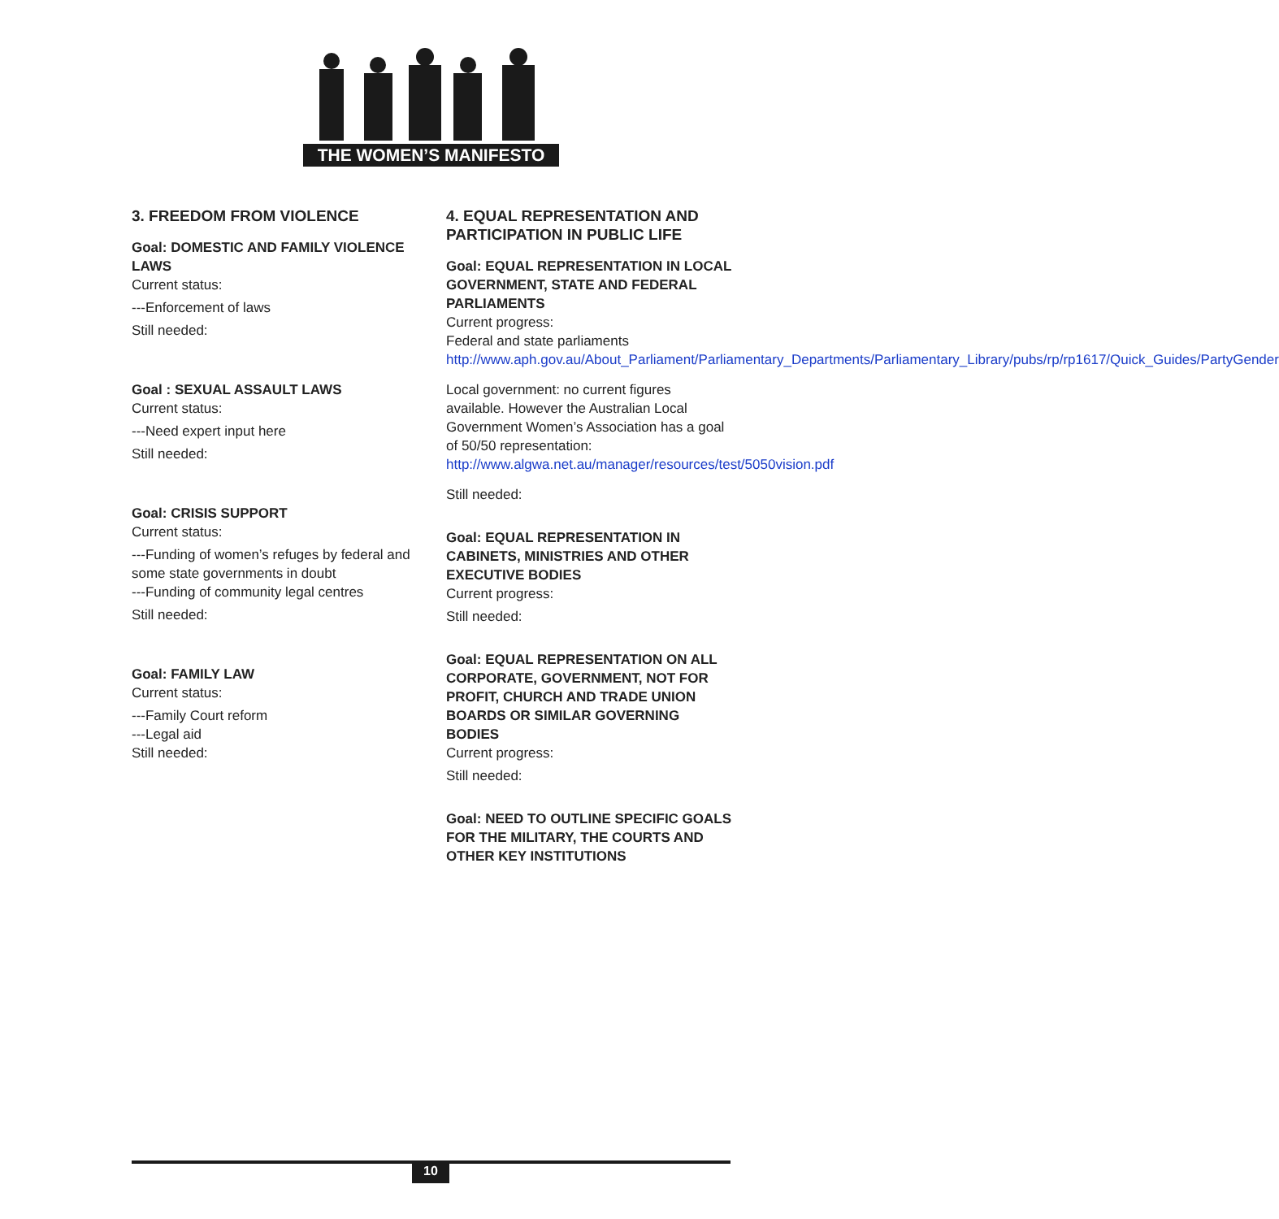THE WOMEN’S MANIFESTO
3. FREEDOM FROM VIOLENCE
Goal: DOMESTIC AND FAMILY VIOLENCE LAWS
Current status:
---Enforcement of laws
Still needed:
Goal : SEXUAL ASSAULT LAWS
Current status:
---Need expert input here
Still needed:
Goal: CRISIS SUPPORT
Current status:
---Funding of women’s refuges by federal and some state governments in doubt
---Funding of community legal centres
Still needed:
Goal: FAMILY LAW
Current status:
---Family Court reform
---Legal aid
Still needed:
4. EQUAL REPRESENTATION AND PARTICIPATION IN PUBLIC LIFE
Goal: EQUAL REPRESENTATION IN LOCAL GOVERNMENT, STATE AND FEDERAL PARLIAMENTS
Current progress:
Federal and state parliaments http://www.aph.gov.au/About_Parliament/Parliamentary_Departments/Parliamentary_Library/pubs/rp/rp1617/Quick_Guides/PartyGender
Local government: no current figures available. However the Australian Local Government Women’s Association has a goal of 50/50 representation: http://www.algwa.net.au/manager/resources/test/5050vision.pdf
Still needed:
Goal: EQUAL REPRESENTATION IN CABINETS, MINISTRIES AND OTHER EXECUTIVE BODIES
Current progress:
Still needed:
Goal: EQUAL REPRESENTATION ON ALL CORPORATE, GOVERNMENT, NOT FOR PROFIT, CHURCH AND TRADE UNION BOARDS OR SIMILAR GOVERNING BODIES
Current progress:
Still needed:
Goal: NEED TO OUTLINE SPECIFIC GOALS FOR THE MILITARY, THE COURTS AND OTHER KEY INSTITUTIONS
10